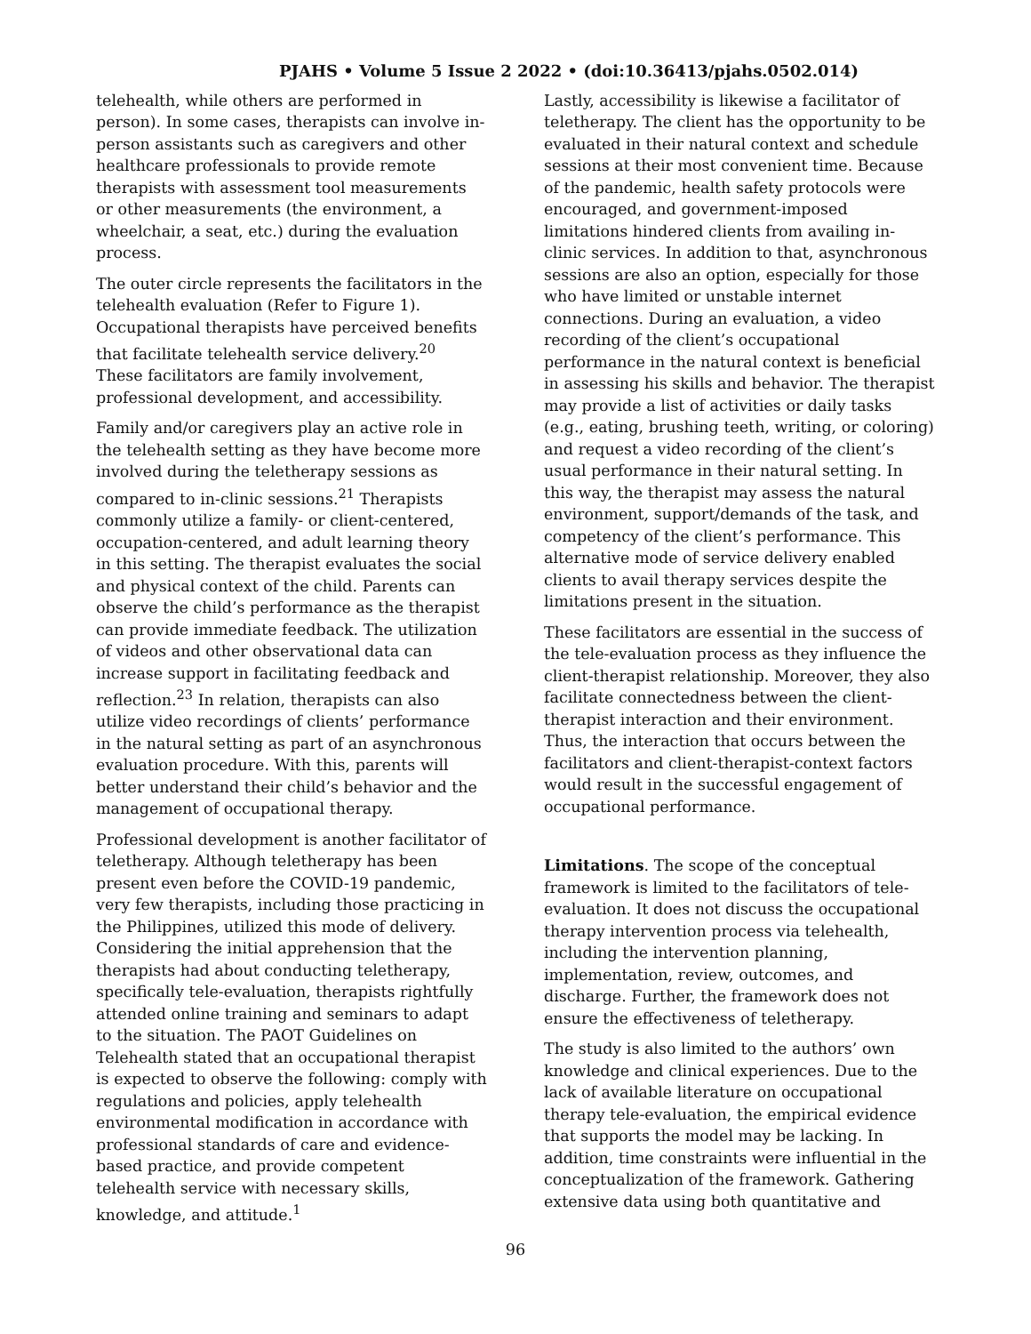PJAHS • Volume 5 Issue 2 2022 • (doi:10.36413/pjahs.0502.014)
telehealth, while others are performed in person). In some cases, therapists can involve in-person assistants such as caregivers and other healthcare professionals to provide remote therapists with assessment tool measurements or other measurements (the environment, a wheelchair, a seat, etc.) during the evaluation process.
The outer circle represents the facilitators in the telehealth evaluation (Refer to Figure 1). Occupational therapists have perceived benefits that facilitate telehealth service delivery.<sup>20</sup> These facilitators are family involvement, professional development, and accessibility.
Family and/or caregivers play an active role in the telehealth setting as they have become more involved during the teletherapy sessions as compared to in-clinic sessions.<sup>21</sup> Therapists commonly utilize a family- or client-centered, occupation-centered, and adult learning theory in this setting. The therapist evaluates the social and physical context of the child. Parents can observe the child’s performance as the therapist can provide immediate feedback. The utilization of videos and other observational data can increase support in facilitating feedback and reflection.<sup>23</sup> In relation, therapists can also utilize video recordings of clients’ performance in the natural setting as part of an asynchronous evaluation procedure. With this, parents will better understand their child’s behavior and the management of occupational therapy.
Professional development is another facilitator of teletherapy. Although teletherapy has been present even before the COVID-19 pandemic, very few therapists, including those practicing in the Philippines, utilized this mode of delivery. Considering the initial apprehension that the therapists had about conducting teletherapy, specifically tele-evaluation, therapists rightfully attended online training and seminars to adapt to the situation. The PAOT Guidelines on Telehealth stated that an occupational therapist is expected to observe the following: comply with regulations and policies, apply telehealth environmental modification in accordance with professional standards of care and evidence-based practice, and provide competent telehealth service with necessary skills, knowledge, and attitude.<sup>1</sup>
Lastly, accessibility is likewise a facilitator of teletherapy. The client has the opportunity to be evaluated in their natural context and schedule sessions at their most convenient time. Because of the pandemic, health safety protocols were encouraged, and government-imposed limitations hindered clients from availing in-clinic services. In addition to that, asynchronous sessions are also an option, especially for those who have limited or unstable internet connections. During an evaluation, a video recording of the client’s occupational performance in the natural context is beneficial in assessing his skills and behavior. The therapist may provide a list of activities or daily tasks (e.g., eating, brushing teeth, writing, or coloring) and request a video recording of the client’s usual performance in their natural setting. In this way, the therapist may assess the natural environment, support/demands of the task, and competency of the client’s performance. This alternative mode of service delivery enabled clients to avail therapy services despite the limitations present in the situation.
These facilitators are essential in the success of the tele-evaluation process as they influence the client-therapist relationship. Moreover, they also facilitate connectedness between the client-therapist interaction and their environment. Thus, the interaction that occurs between the facilitators and client-therapist-context factors would result in the successful engagement of occupational performance.
Limitations. The scope of the conceptual framework is limited to the facilitators of tele-evaluation. It does not discuss the occupational therapy intervention process via telehealth, including the intervention planning, implementation, review, outcomes, and discharge. Further, the framework does not ensure the effectiveness of teletherapy.
The study is also limited to the authors’ own knowledge and clinical experiences. Due to the lack of available literature on occupational therapy tele-evaluation, the empirical evidence that supports the model may be lacking. In addition, time constraints were influential in the conceptualization of the framework. Gathering extensive data using both quantitative and
96